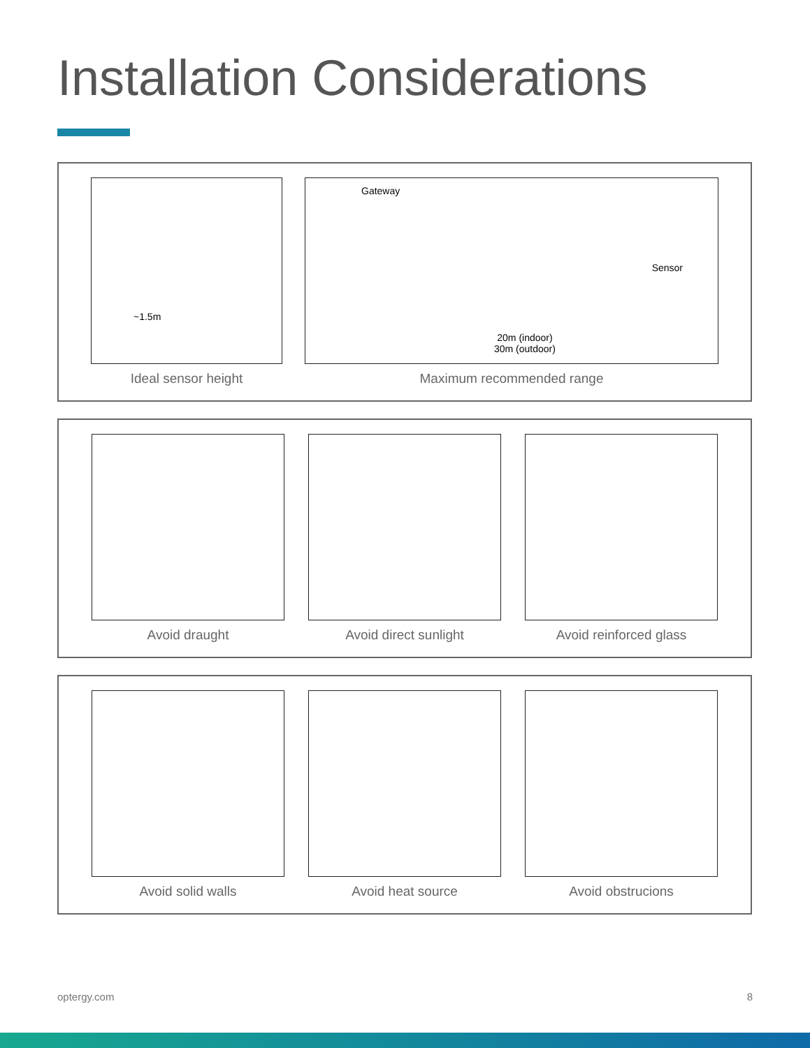Installation Considerations
~1.5m
Ideal sensor height
Gateway
Sensor
20m (indoor)
30m (outdoor)
Maximum recommended range
Avoid draught Avoid direct sunlight Avoid reinforced glass
Avoid solid walls Avoid heat source Avoid obstrucions
optergy.com 8